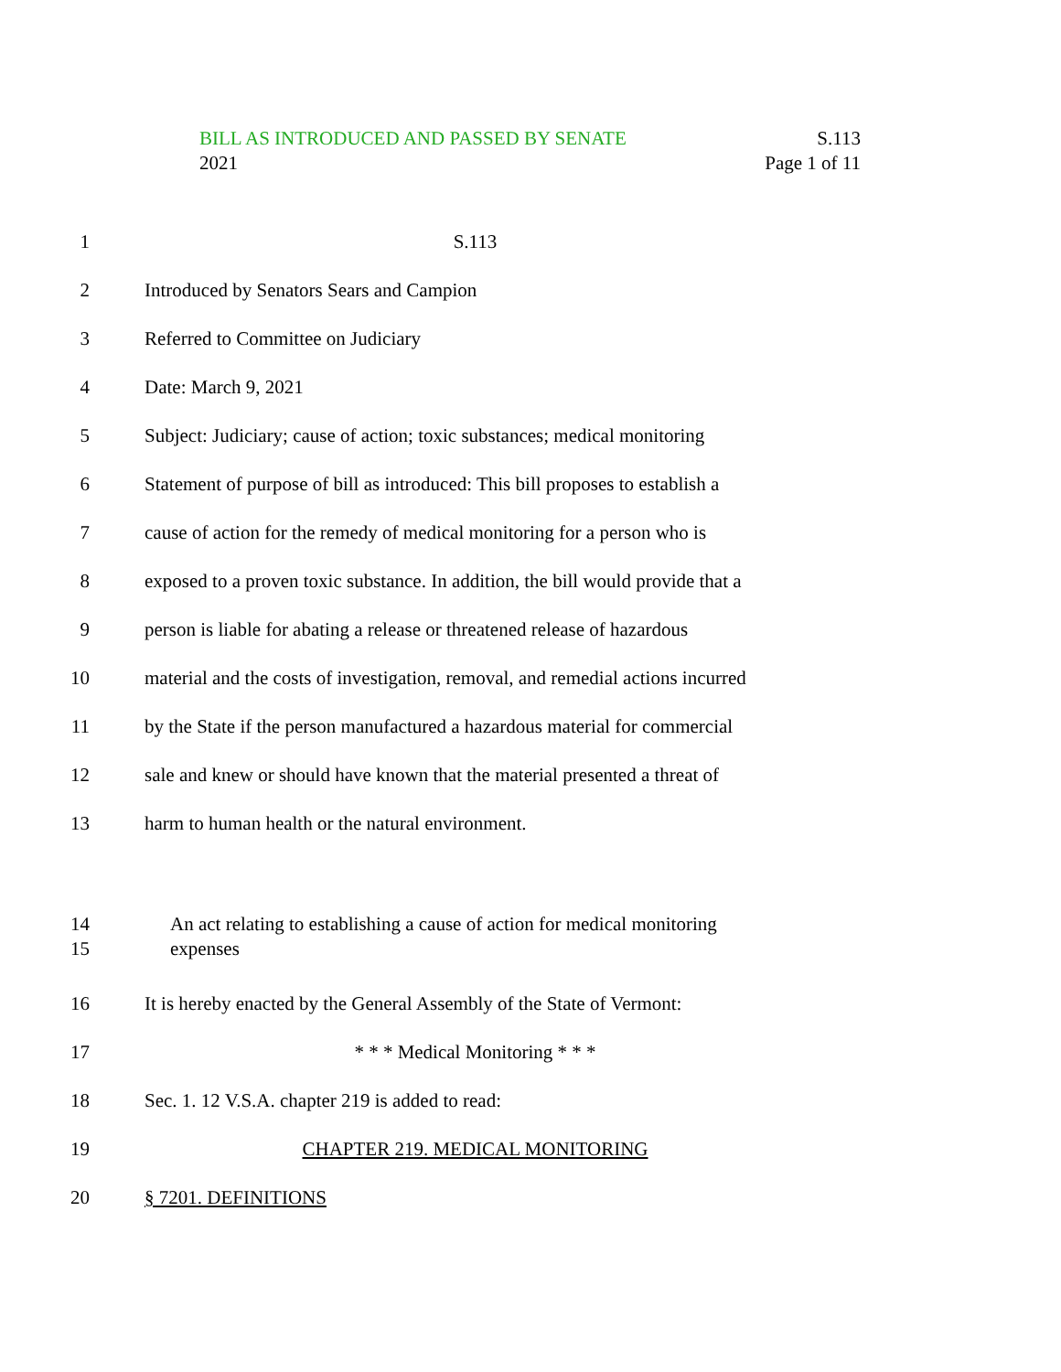BILL AS INTRODUCED AND PASSED BY SENATE S.113
2021 Page 1 of 11
1 S.113
2 Introduced by Senators Sears and Campion
3 Referred to Committee on Judiciary
4 Date: March 9, 2021
5
Subject: Judiciary; cause of action; toxic substances; medical monitoring
6
Statement of purpose of bill as introduced: This bill proposes to establish a
7
cause of action for the remedy of medical monitoring for a person who is
8
exposed to a proven toxic substance. In addition, the bill would provide that a
9
person is liable for abating a release or threatened release of hazardous
10
material and the costs of investigation, removal, and remedial actions incurred
11
by the State if the person manufactured a hazardous material for commercial
12
sale and knew or should have known that the material presented a threat of
13 harm to human health or the natural environment.
14
15
An act relating to establishing a cause of action for medical monitoring
expenses
16
It is hereby enacted by the General Assembly of the State of Vermont:
17 * * * Medical Monitoring * * *
18 Sec. 1. 12 V.S.A. chapter 219 is added to read:
19 CHAPTER 219. MEDICAL MONITORING
20 § 7201. DEFINITIONS